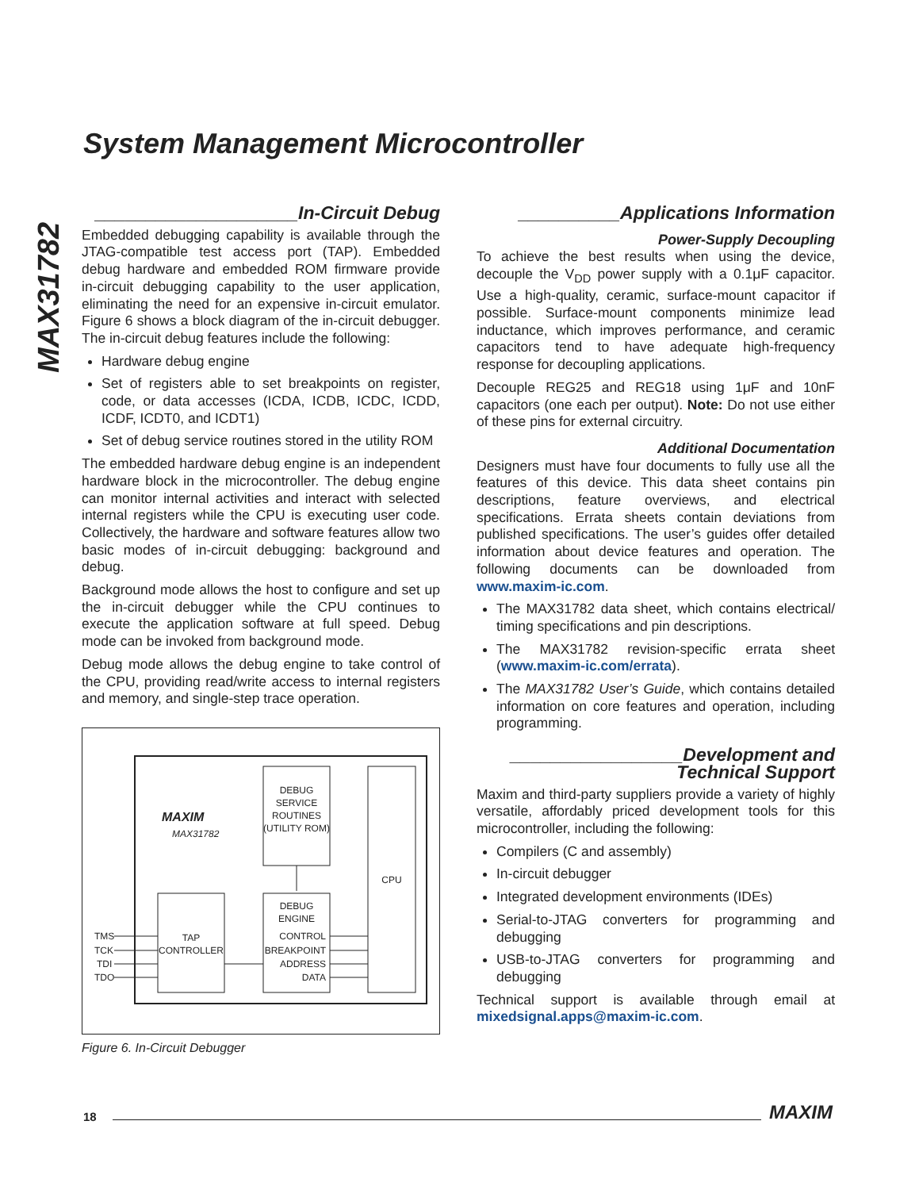MAX31782
System Management Microcontroller
____________________In-Circuit Debug
Embedded debugging capability is available through the JTAG-compatible test access port (TAP). Embedded debug hardware and embedded ROM firmware provide in-circuit debugging capability to the user application, eliminating the need for an expensive in-circuit emulator. Figure 6 shows a block diagram of the in-circuit debugger. The in-circuit debug features include the following:
Hardware debug engine
Set of registers able to set breakpoints on register, code, or data accesses (ICDA, ICDB, ICDC, ICDD, ICDF, ICDT0, and ICDT1)
Set of debug service routines stored in the utility ROM
The embedded hardware debug engine is an independent hardware block in the microcontroller. The debug engine can monitor internal activities and interact with selected internal registers while the CPU is executing user code. Collectively, the hardware and software features allow two basic modes of in-circuit debugging: background and debug.
Background mode allows the host to configure and set up the in-circuit debugger while the CPU continues to execute the application software at full speed. Debug mode can be invoked from background mode.
Debug mode allows the debug engine to take control of the CPU, providing read/write access to internal registers and memory, and single-step trace operation.
MAXIM
MAX31782
DEBUG
SERVICE
ROUTINES
(UTILITY ROM)
TAP
CONTROLLER
DEBUG
ENGINE
CONTROL
BREAKPOINT
ADDRESS
DATA
CPU
TMS
TCK
TDI
TDO
Figure 6. In-Circuit Debugger
__________Applications Information
Power-Supply Decoupling
To achieve the best results when using the device, decouple the V<sub>DD</sub> power supply with a 0.1μF capacitor. Use a high-quality, ceramic, surface-mount capacitor if possible. Surface-mount components minimize lead inductance, which improves performance, and ceramic capacitors tend to have adequate high-frequency response for decoupling applications.
Decouple REG25 and REG18 using 1μF and 10nF capacitors (one each per output). Note: Do not use either of these pins for external circuitry.
Additional Documentation
Designers must have four documents to fully use all the features of this device. This data sheet contains pin descriptions, feature overviews, and electrical specifications. Errata sheets contain deviations from published specifications. The user’s guides offer detailed information about device features and operation. The following documents can be downloaded from www.maxim-ic.com.
The MAX31782 data sheet, which contains electrical/ timing specifications and pin descriptions.
The MAX31782 revision-specific errata sheet (www.maxim-ic.com/errata).
The MAX31782 User’s Guide, which contains detailed information on core features and operation, including programming.
_________________Development and
Technical Support
Maxim and third-party suppliers provide a variety of highly versatile, affordably priced development tools for this microcontroller, including the following:
Compilers (C and assembly)
In-circuit debugger
Integrated development environments (IDEs)
Serial-to-JTAG converters for programming and debugging
USB-to-JTAG converters for programming and debugging
Technical support is available through email at mixedsignal.apps@maxim-ic.com.
18 MAXIM